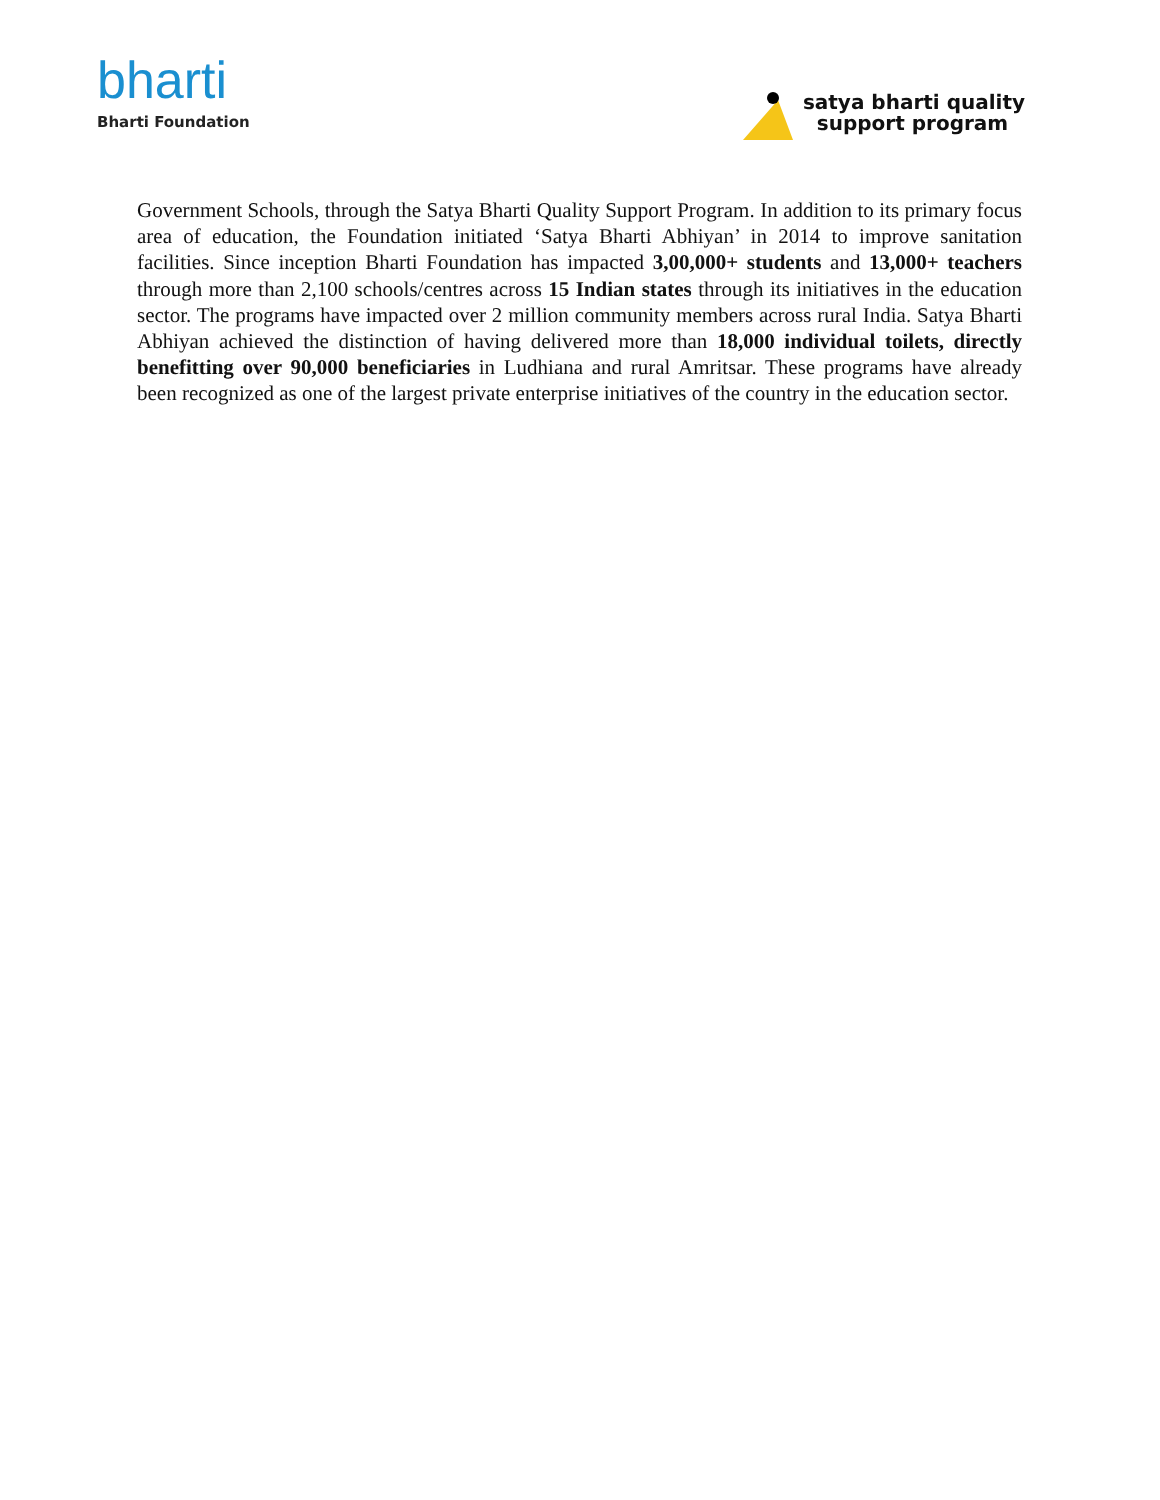bharti
Bharti Foundation
satya bharti quality
support program
Government Schools, through the Satya Bharti Quality Support Program. In addition to its primary focus area of education, the Foundation initiated ‘Satya Bharti Abhiyan’ in 2014 to improve sanitation facilities. Since inception Bharti Foundation has impacted 3,00,000+ students and 13,000+ teachers through more than 2,100 schools/centres across 15 Indian states through its initiatives in the education sector. The programs have impacted over 2 million community members across rural India. Satya Bharti Abhiyan achieved the distinction of having delivered more than 18,000 individual toilets, directly benefitting over 90,000 beneficiaries in Ludhiana and rural Amritsar. These programs have already been recognized as one of the largest private enterprise initiatives of the country in the education sector.